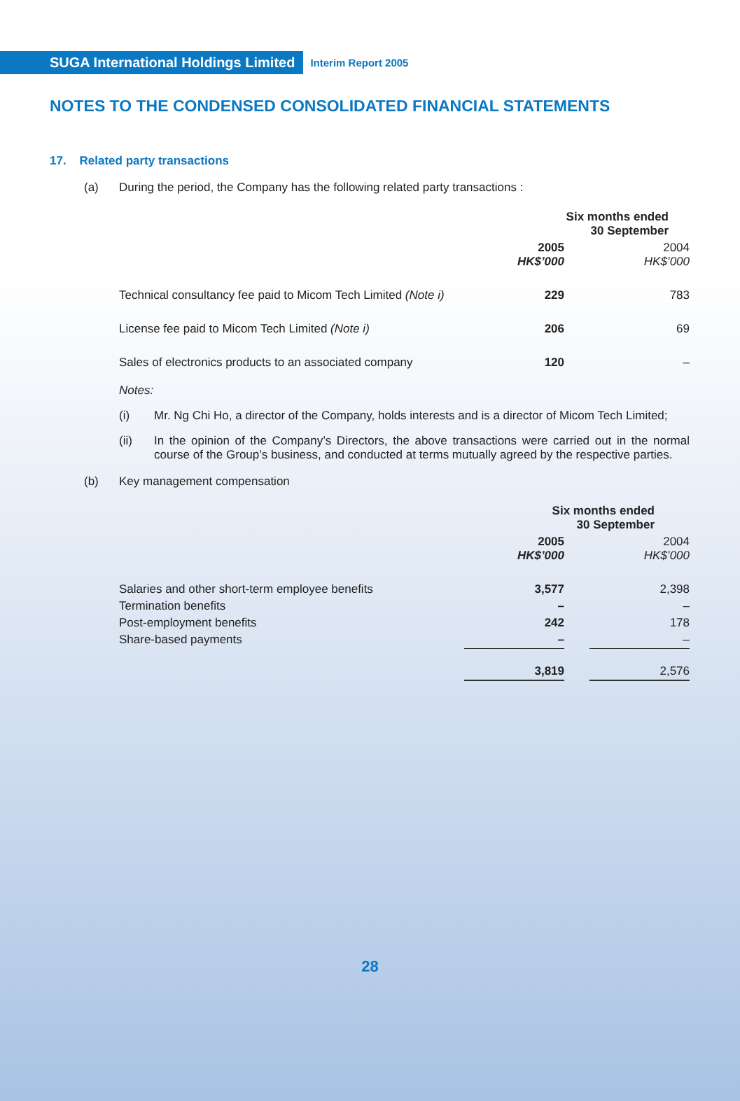SUGA International Holdings Limited Interim Report 2005
NOTES TO THE CONDENSED CONSOLIDATED FINANCIAL STATEMENTS
17. Related party transactions
(a) During the period, the Company has the following related party transactions :
| | Six months ended 30 September | | |
| --- | --- | --- | --- |
| | 2005 HK$’000 | | 2004 HK$’000 |
| Technical consultancy fee paid to Micom Tech Limited (Note i) | 229 | | 783 |
| License fee paid to Micom Tech Limited (Note i) | 206 | | 69 |
| Sales of electronics products to an associated company | 120 | | – |
Notes:
(i) Mr. Ng Chi Ho, a director of the Company, holds interests and is a director of Micom Tech Limited;
(ii) In the opinion of the Company’s Directors, the above transactions were carried out in the normal course of the Group’s business, and conducted at terms mutually agreed by the respective parties.
(b) Key management compensation
| | Six months ended 30 September | | |
| --- | --- | --- | --- |
| | 2005 HK$’000 | | 2004 HK$’000 |
| Salaries and other short-term employee benefits | 3,577 | | 2,398 |
| Termination benefits | – | | – |
| Post-employment benefits | 242 | | 178 |
| Share-based payments | – | | – |
| | 3,819 | | 2,576 |
28